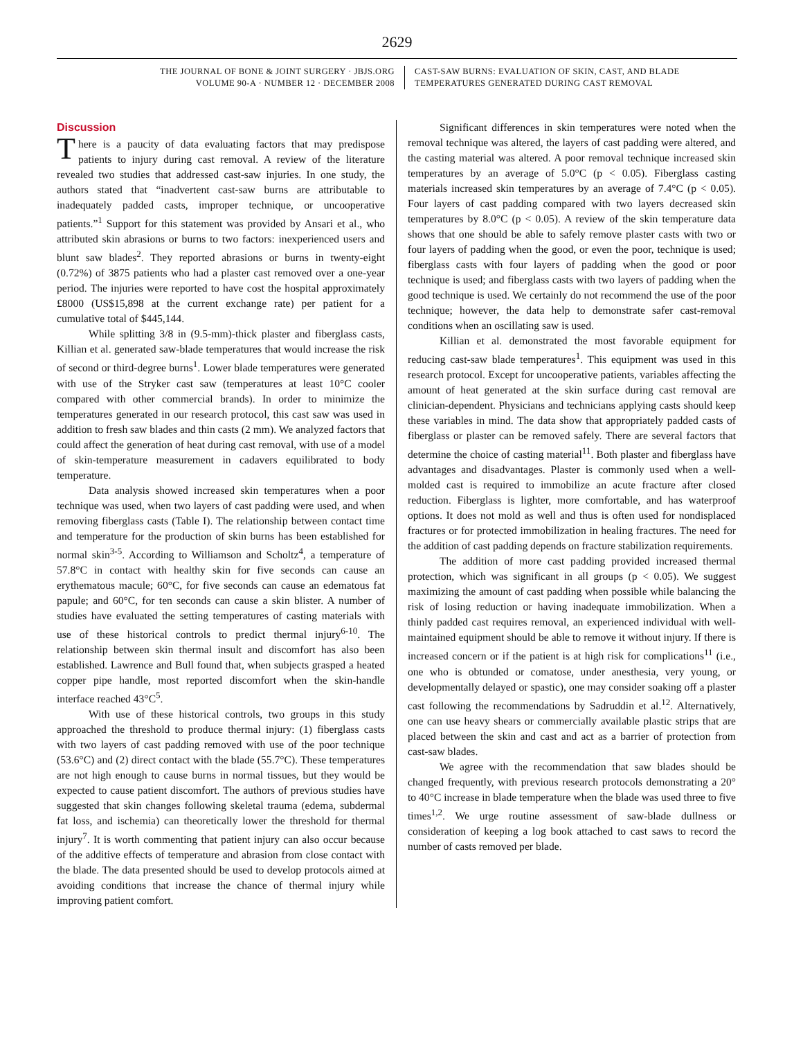2629
THE JOURNAL OF BONE & JOINT SURGERY · JBJS.ORG
VOLUME 90-A · NUMBER 12 · DECEMBER 2008
CAST-SAW BURNS: EVALUATION OF SKIN, CAST, AND BLADE
TEMPERATURES GENERATED DURING CAST REMOVAL
Discussion
There is a paucity of data evaluating factors that may predispose patients to injury during cast removal. A review of the literature revealed two studies that addressed cast-saw injuries. In one study, the authors stated that “inadvertent cast-saw burns are attributable to inadequately padded casts, improper technique, or uncooperative patients.”<sup>1</sup> Support for this statement was provided by Ansari et al., who attributed skin abrasions or burns to two factors: inexperienced users and blunt saw blades<sup>2</sup>. They reported abrasions or burns in twenty-eight (0.72%) of 3875 patients who had a plaster cast removed over a one-year period. The injuries were reported to have cost the hospital approximately £8000 (US$15,898 at the current exchange rate) per patient for a cumulative total of $445,144.
While splitting 3/8 in (9.5-mm)-thick plaster and fiberglass casts, Killian et al. generated saw-blade temperatures that would increase the risk of second or third-degree burns<sup>1</sup>. Lower blade temperatures were generated with use of the Stryker cast saw (temperatures at least 10°C cooler compared with other commercial brands). In order to minimize the temperatures generated in our research protocol, this cast saw was used in addition to fresh saw blades and thin casts (2 mm). We analyzed factors that could affect the generation of heat during cast removal, with use of a model of skin-temperature measurement in cadavers equilibrated to body temperature.
Data analysis showed increased skin temperatures when a poor technique was used, when two layers of cast padding were used, and when removing fiberglass casts (Table I). The relationship between contact time and temperature for the production of skin burns has been established for normal skin<sup>3-5</sup>. According to Williamson and Scholtz<sup>4</sup>, a temperature of 57.8°C in contact with healthy skin for five seconds can cause an erythematous macule; 60°C, for five seconds can cause an edematous fat papule; and 60°C, for ten seconds can cause a skin blister. A number of studies have evaluated the setting temperatures of casting materials with use of these historical controls to predict thermal injury<sup>6-10</sup>. The relationship between skin thermal insult and discomfort has also been established. Lawrence and Bull found that, when subjects grasped a heated copper pipe handle, most reported discomfort when the skin-handle interface reached 43°C<sup>5</sup>.
With use of these historical controls, two groups in this study approached the threshold to produce thermal injury: (1) fiberglass casts with two layers of cast padding removed with use of the poor technique (53.6°C) and (2) direct contact with the blade (55.7°C). These temperatures are not high enough to cause burns in normal tissues, but they would be expected to cause patient discomfort. The authors of previous studies have suggested that skin changes following skeletal trauma (edema, subdermal fat loss, and ischemia) can theoretically lower the threshold for thermal injury<sup>7</sup>. It is worth commenting that patient injury can also occur because of the additive effects of temperature and abrasion from close contact with the blade. The data presented should be used to develop protocols aimed at avoiding conditions that increase the chance of thermal injury while improving patient comfort.
Significant differences in skin temperatures were noted when the removal technique was altered, the layers of cast padding were altered, and the casting material was altered. A poor removal technique increased skin temperatures by an average of 5.0°C (p < 0.05). Fiberglass casting materials increased skin temperatures by an average of 7.4°C (p < 0.05). Four layers of cast padding compared with two layers decreased skin temperatures by 8.0°C (p < 0.05). A review of the skin temperature data shows that one should be able to safely remove plaster casts with two or four layers of padding when the good, or even the poor, technique is used; fiberglass casts with four layers of padding when the good or poor technique is used; and fiberglass casts with two layers of padding when the good technique is used. We certainly do not recommend the use of the poor technique; however, the data help to demonstrate safer cast-removal conditions when an oscillating saw is used.
Killian et al. demonstrated the most favorable equipment for reducing cast-saw blade temperatures<sup>1</sup>. This equipment was used in this research protocol. Except for uncooperative patients, variables affecting the amount of heat generated at the skin surface during cast removal are clinician-dependent. Physicians and technicians applying casts should keep these variables in mind. The data show that appropriately padded casts of fiberglass or plaster can be removed safely. There are several factors that determine the choice of casting material<sup>11</sup>. Both plaster and fiberglass have advantages and disadvantages. Plaster is commonly used when a well-molded cast is required to immobilize an acute fracture after closed reduction. Fiberglass is lighter, more comfortable, and has waterproof options. It does not mold as well and thus is often used for nondisplaced fractures or for protected immobilization in healing fractures. The need for the addition of cast padding depends on fracture stabilization requirements.
The addition of more cast padding provided increased thermal protection, which was significant in all groups (p < 0.05). We suggest maximizing the amount of cast padding when possible while balancing the risk of losing reduction or having inadequate immobilization. When a thinly padded cast requires removal, an experienced individual with well-maintained equipment should be able to remove it without injury. If there is increased concern or if the patient is at high risk for complications<sup>11</sup> (i.e., one who is obtunded or comatose, under anesthesia, very young, or developmentally delayed or spastic), one may consider soaking off a plaster cast following the recommendations by Sadruddin et al.<sup>12</sup>. Alternatively, one can use heavy shears or commercially available plastic strips that are placed between the skin and cast and act as a barrier of protection from cast-saw blades.
We agree with the recommendation that saw blades should be changed frequently, with previous research protocols demonstrating a 20° to 40°C increase in blade temperature when the blade was used three to five times<sup>1,2</sup>. We urge routine assessment of saw-blade dullness or consideration of keeping a log book attached to cast saws to record the number of casts removed per blade.